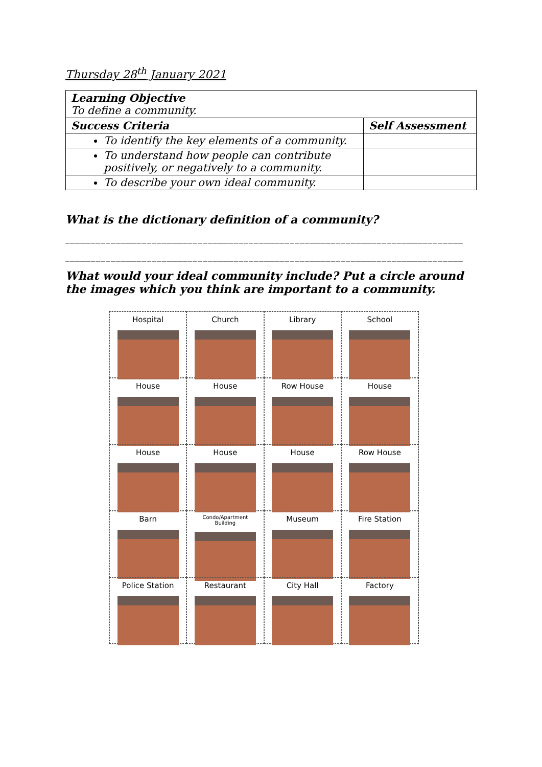Thursday 28<sup>th</sup> January 2021
| Learning Objective To define a community. | |
| Success Criteria | Self Assessment |
| To identify the key elements of a community. | |
| To understand how people can contribute positively, or negatively to a community. | |
| To describe your own ideal community. | |
What is the dictionary definition of a community?
______________________________________________________________________________
______________________________________________________________________________
What would your ideal community include? Put a circle around the images which you think are important to a community.
Hospital
Church
Library
School
House
House
Row House
House
House
House
House
Row House
Barn
Condo/Apartment
Building
Museum
Fire Station
Police Station
Restaurant
City Hall
Factory